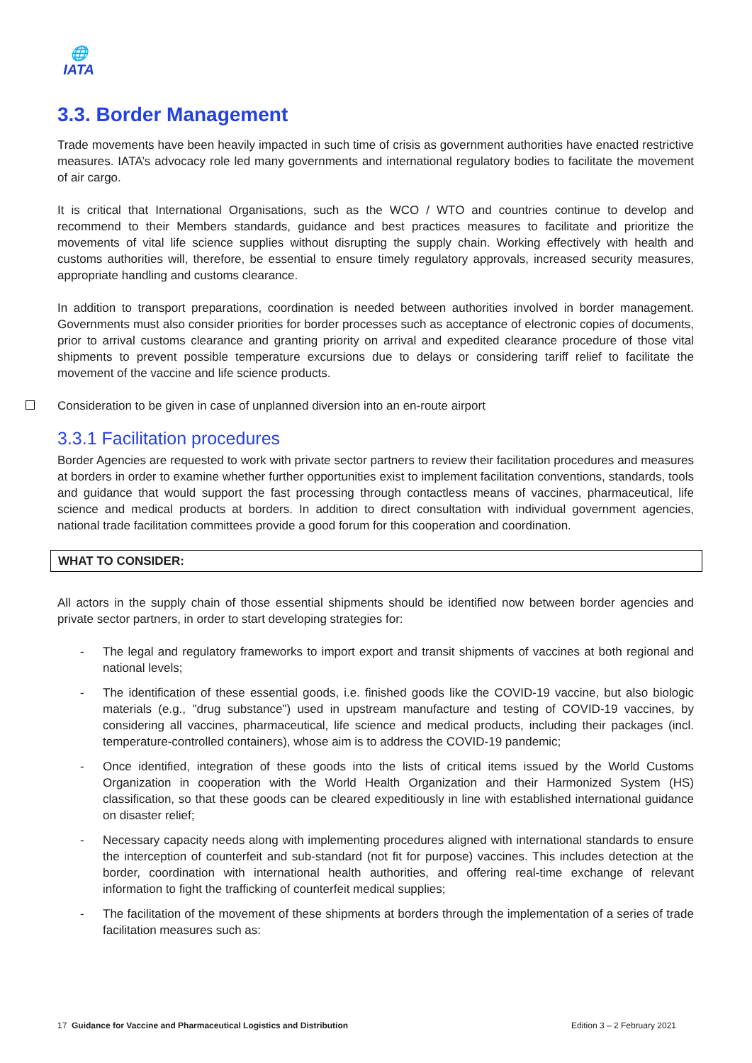🌐
IATA
3.3. Border Management
Trade movements have been heavily impacted in such time of crisis as government authorities have enacted restrictive measures. IATA’s advocacy role led many governments and international regulatory bodies to facilitate the movement of air cargo.
It is critical that International Organisations, such as the WCO / WTO and countries continue to develop and recommend to their Members standards, guidance and best practices measures to facilitate and prioritize the movements of vital life science supplies without disrupting the supply chain. Working effectively with health and customs authorities will, therefore, be essential to ensure timely regulatory approvals, increased security measures, appropriate handling and customs clearance.
In addition to transport preparations, coordination is needed between authorities involved in border management. Governments must also consider priorities for border processes such as acceptance of electronic copies of documents, prior to arrival customs clearance and granting priority on arrival and expedited clearance procedure of those vital shipments to prevent possible temperature excursions due to delays or considering tariff relief to facilitate the movement of the vaccine and life science products.
Consideration to be given in case of unplanned diversion into an en-route airport
3.3.1 Facilitation procedures
Border Agencies are requested to work with private sector partners to review their facilitation procedures and measures at borders in order to examine whether further opportunities exist to implement facilitation conventions, standards, tools and guidance that would support the fast processing through contactless means of vaccines, pharmaceutical, life science and medical products at borders. In addition to direct consultation with individual government agencies, national trade facilitation committees provide a good forum for this cooperation and coordination.
WHAT TO CONSIDER:
All actors in the supply chain of those essential shipments should be identified now between border agencies and private sector partners, in order to start developing strategies for:
- The legal and regulatory frameworks to import export and transit shipments of vaccines at both regional and national levels;
- The identification of these essential goods, i.e. finished goods like the COVID-19 vaccine, but also biologic materials (e.g., "drug substance") used in upstream manufacture and testing of COVID-19 vaccines, by considering all vaccines, pharmaceutical, life science and medical products, including their packages (incl. temperature-controlled containers), whose aim is to address the COVID-19 pandemic;
- Once identified, integration of these goods into the lists of critical items issued by the World Customs Organization in cooperation with the World Health Organization and their Harmonized System (HS) classification, so that these goods can be cleared expeditiously in line with established international guidance on disaster relief;
- Necessary capacity needs along with implementing procedures aligned with international standards to ensure the interception of counterfeit and sub-standard (not fit for purpose) vaccines. This includes detection at the border, coordination with international health authorities, and offering real-time exchange of relevant information to fight the trafficking of counterfeit medical supplies;
- The facilitation of the movement of these shipments at borders through the implementation of a series of trade facilitation measures such as:
17 Guidance for Vaccine and Pharmaceutical Logistics and Distribution
Edition 3 – 2 February 2021